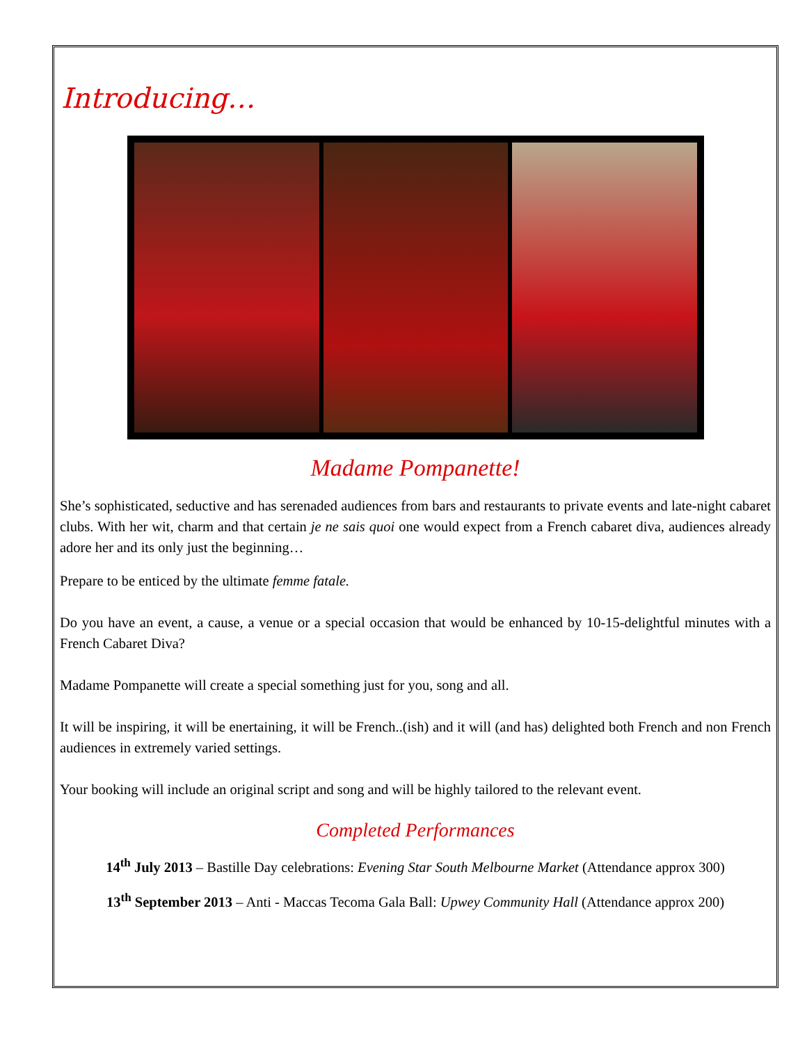Introducing…
Madame Pompanette!
She’s sophisticated, seductive and has serenaded audiences from bars and restaurants to private events and late-night cabaret clubs. With her wit, charm and that certain je ne sais quoi one would expect from a French cabaret diva, audiences already adore her and its only just the beginning…
Prepare to be enticed by the ultimate femme fatale.
Do you have an event, a cause, a venue or a special occasion that would be enhanced by 10-15-delightful minutes with a French Cabaret Diva?
Madame Pompanette will create a special something just for you, song and all.
It will be inspiring, it will be enertaining, it will be French..(ish) and it will (and has) delighted both French and non French audiences in extremely varied settings.
Your booking will include an original script and song and will be highly tailored to the relevant event.
Completed Performances
14<sup>th</sup> July 2013 – Bastille Day celebrations: Evening Star South Melbourne Market (Attendance approx 300)
13<sup>th</sup> September 2013 – Anti - Maccas Tecoma Gala Ball: Upwey Community Hall (Attendance approx 200)